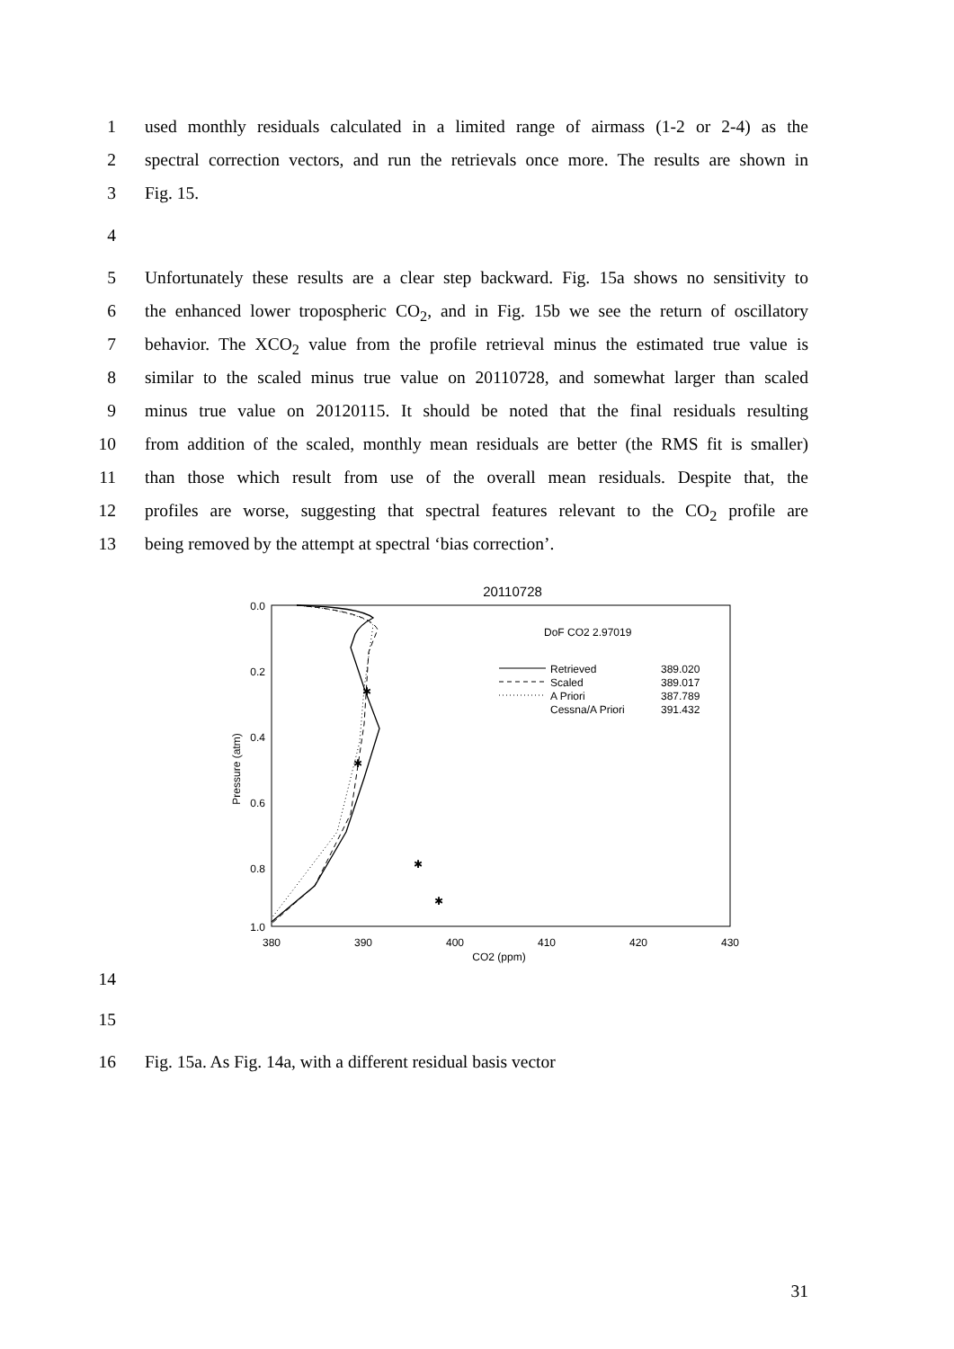1 used monthly residuals calculated in a limited range of airmass (1-2 or 2-4) as the
2 spectral correction vectors, and run the retrievals once more. The results are shown in
3 Fig. 15.
4
5 Unfortunately these results are a clear step backward. Fig. 15a shows no sensitivity to
6 the enhanced lower tropospheric CO<sub>2</sub>, and in Fig. 15b we see the return of oscillatory
7 behavior. The XCO<sub>2</sub> value from the profile retrieval minus the estimated true value is
8 similar to the scaled minus true value on 20110728, and somewhat larger than scaled
9 minus true value on 20120115. It should be noted that the final residuals resulting
10 from addition of the scaled, monthly mean residuals are better (the RMS fit is smaller)
11 than those which result from use of the overall mean residuals. Despite that, the
12 profiles are worse, suggesting that spectral features relevant to the CO<sub>2</sub> profile are
13 being removed by the attempt at spectral ‘bias correction’.
20110728
0.0
0.2
0.4
0.6
0.8
1.0
380
390
400
410
420
430
CO2 (ppm)
Pressure (atm)
DoF CO2 2.97019
Retrieved
389.020
Scaled
389.017
A Priori
387.789
Cessna/A Priori
391.432
✱
✱
✱
✱
14
15
16 Fig. 15a. As Fig. 14a, with a different residual basis vector
31